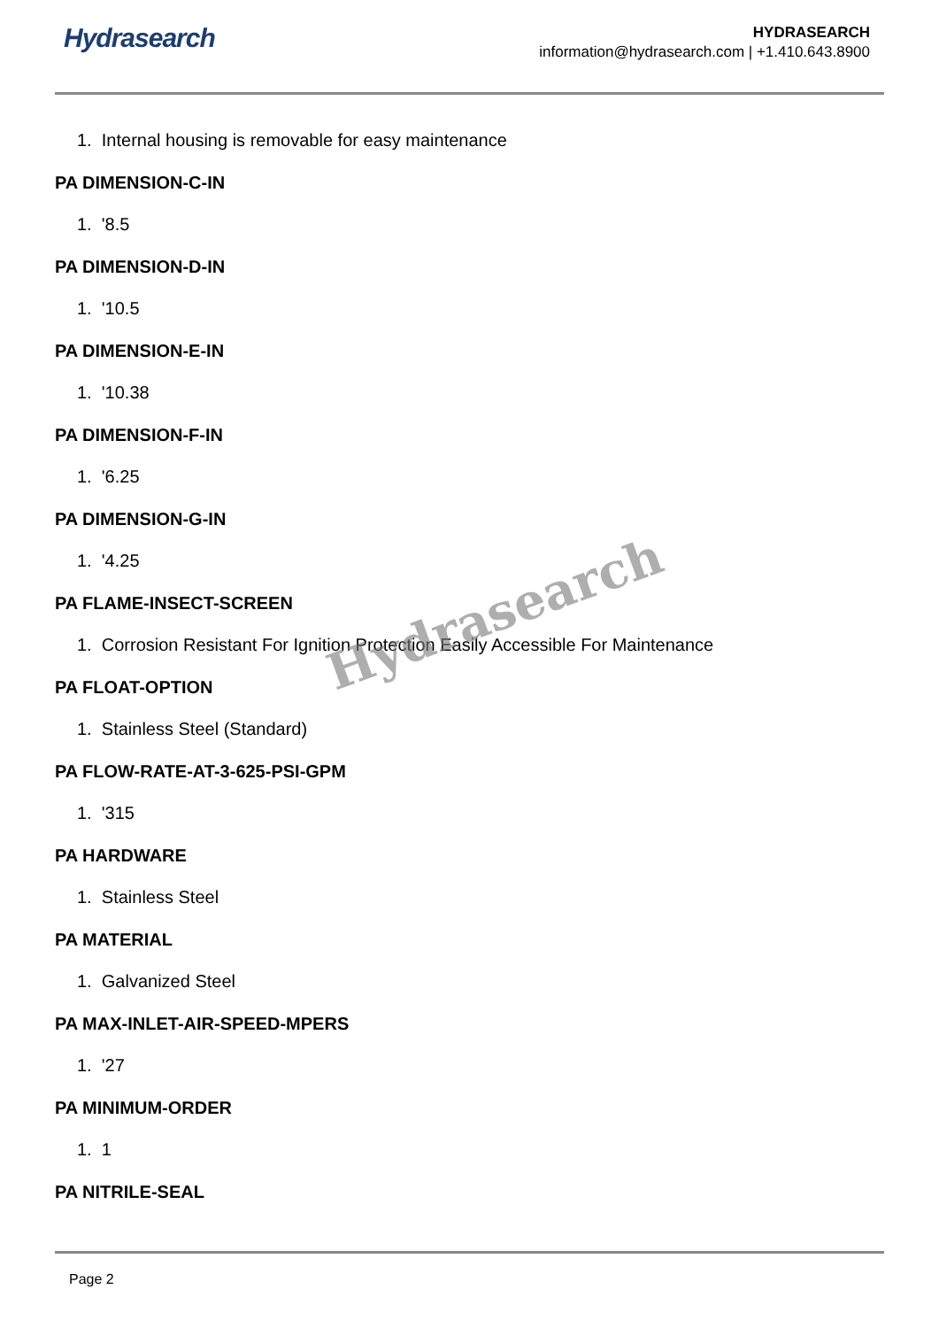Hydrasearch
HYDRASEARCH
information@hydrasearch.com | +1.410.643.8900
1. Internal housing is removable for easy maintenance
PA DIMENSION-C-IN
1. '8.5
PA DIMENSION-D-IN
1. '10.5
PA DIMENSION-E-IN
1. '10.38
PA DIMENSION-F-IN
1. '6.25
PA DIMENSION-G-IN
1. '4.25
PA FLAME-INSECT-SCREEN
1. Corrosion Resistant For Ignition Protection Easily Accessible For Maintenance
PA FLOAT-OPTION
1. Stainless Steel (Standard)
PA FLOW-RATE-AT-3-625-PSI-GPM
1. '315
PA HARDWARE
1. Stainless Steel
PA MATERIAL
1. Galvanized Steel
PA MAX-INLET-AIR-SPEED-MPERS
1. '27
PA MINIMUM-ORDER
1. 1
PA NITRILE-SEAL
Page 2
Hydrasearch